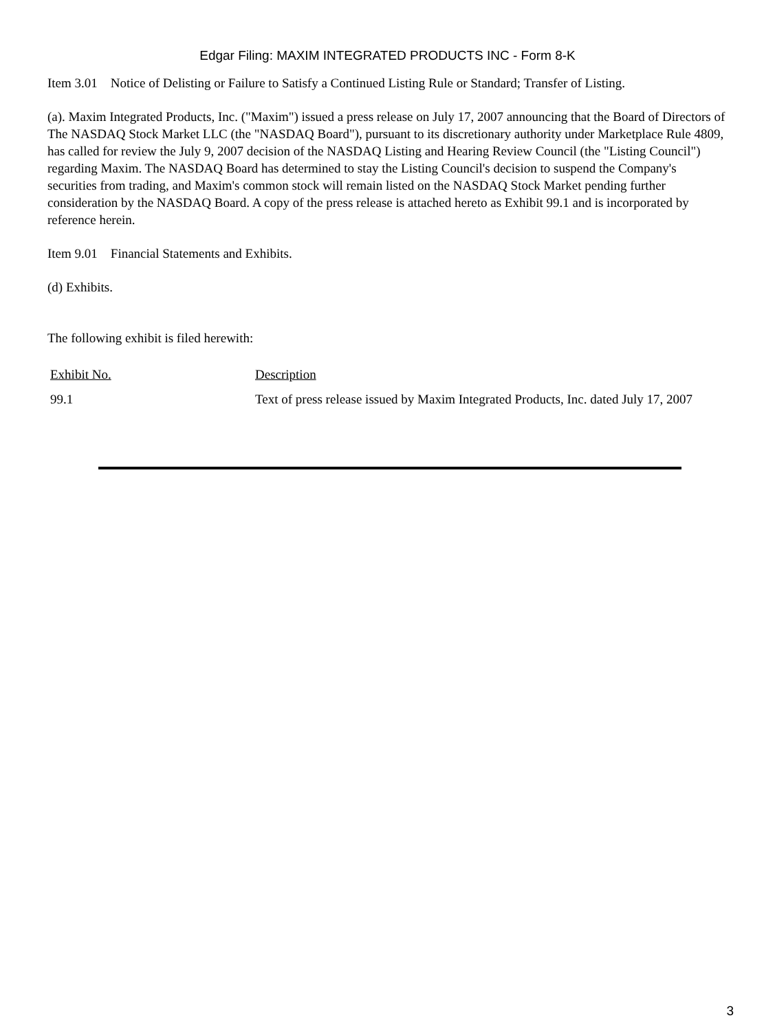Edgar Filing: MAXIM INTEGRATED PRODUCTS INC - Form 8-K
Item 3.01 Notice of Delisting or Failure to Satisfy a Continued Listing Rule or Standard; Transfer of Listing.
(a). Maxim Integrated Products, Inc. ("Maxim") issued a press release on July 17, 2007 announcing that the Board of Directors of The NASDAQ Stock Market LLC (the "NASDAQ Board"), pursuant to its discretionary authority under Marketplace Rule 4809, has called for review the July 9, 2007 decision of the NASDAQ Listing and Hearing Review Council (the "Listing Council") regarding Maxim. The NASDAQ Board has determined to stay the Listing Council's decision to suspend the Company's securities from trading, and Maxim's common stock will remain listed on the NASDAQ Stock Market pending further consideration by the NASDAQ Board. A copy of the press release is attached hereto as Exhibit 99.1 and is incorporated by reference herein.
Item 9.01 Financial Statements and Exhibits.
(d) Exhibits.
The following exhibit is filed herewith:
| Exhibit No. | Description |
| --- | --- |
| 99.1 | Text of press release issued by Maxim Integrated Products, Inc. dated July 17, 2007 |
3